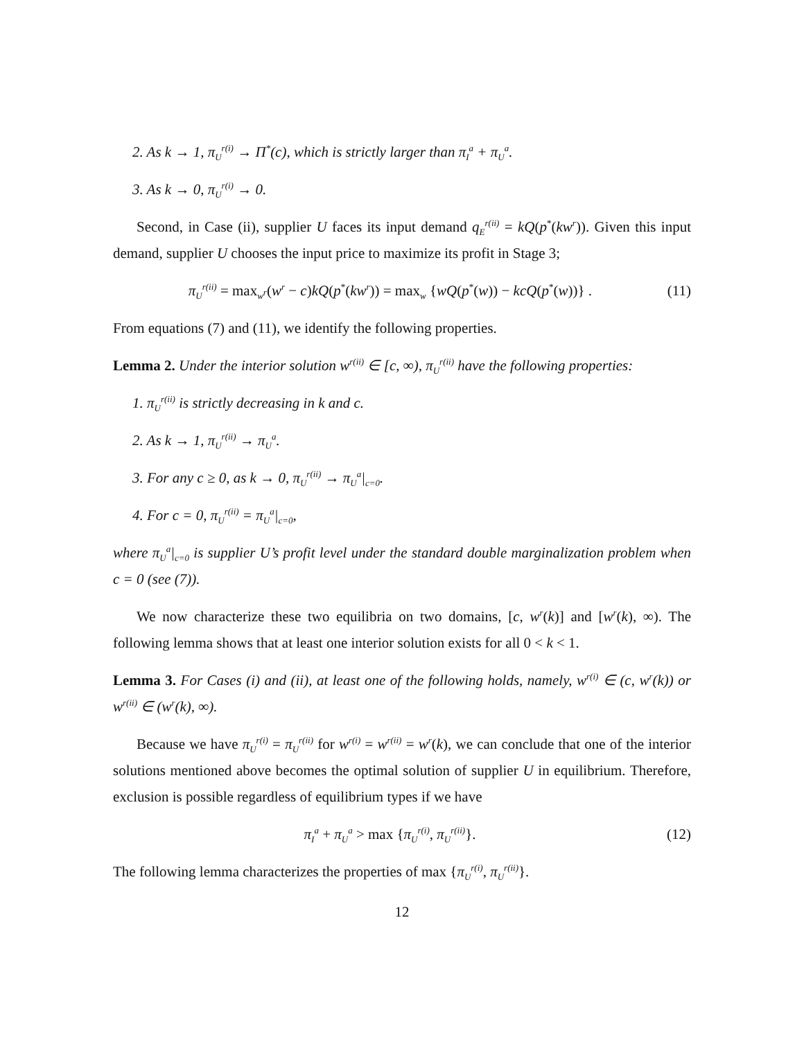2. As k → 1, π<sub>U</sub><sup>r(i)</sup> → Π<sup>*</sup>(c), which is strictly larger than π<sub>I</sub><sup>a</sup> + π<sub>U</sub><sup>a</sup>.
3. As k → 0, π<sub>U</sub><sup>r(i)</sup> → 0.
Second, in Case (ii), supplier U faces its input demand q<sub>E</sub><sup>r(ii)</sup> = kQ(p<sup>*</sup>(kw<sup>r</sup>)). Given this input demand, supplier U chooses the input price to maximize its profit in Stage 3;
π<sub>U</sub><sup>r(ii)</sup> = max<sub>w<sup>r</sup></sub>(w<sup>r</sup> − c)kQ(p<sup>*</sup>(kw<sup>r</sup>)) = max<sub>w</sub> {wQ(p<sup>*</sup>(w)) − kcQ(p<sup>*</sup>(w))} . (11)
From equations (7) and (11), we identify the following properties.
Lemma 2. Under the interior solution w<sup>r(ii)</sup> ∈ [c, ∞), π<sub>U</sub><sup>r(ii)</sup> have the following properties:
1. π<sub>U</sub><sup>r(ii)</sup> is strictly decreasing in k and c.
2. As k → 1, π<sub>U</sub><sup>r(ii)</sup> → π<sub>U</sub><sup>a</sup>.
3. For any c ≥ 0, as k → 0, π<sub>U</sub><sup>r(ii)</sup> → π<sub>U</sub><sup>a</sup>|<sub>c=0</sub>.
4. For c = 0, π<sub>U</sub><sup>r(ii)</sup> = π<sub>U</sub><sup>a</sup>|<sub>c=0</sub>,
where π<sub>U</sub><sup>a</sup>|<sub>c=0</sub> is supplier U’s profit level under the standard double marginalization problem when c = 0 (see (7)).
We now characterize these two equilibria on two domains, [c, w<sup>r</sup>(k)] and [w<sup>r</sup>(k), ∞). The following lemma shows that at least one interior solution exists for all 0 < k < 1.
Lemma 3. For Cases (i) and (ii), at least one of the following holds, namely, w<sup>r(i)</sup> ∈ (c, w<sup>r</sup>(k)) or w<sup>r(ii)</sup> ∈ (w<sup>r</sup>(k), ∞).
Because we have π<sub>U</sub><sup>r(i)</sup> = π<sub>U</sub><sup>r(ii)</sup> for w<sup>r(i)</sup> = w<sup>r(ii)</sup> = w<sup>r</sup>(k), we can conclude that one of the interior solutions mentioned above becomes the optimal solution of supplier U in equilibrium. Therefore, exclusion is possible regardless of equilibrium types if we have
π<sub>I</sub><sup>a</sup> + π<sub>U</sub><sup>a</sup> > max {π<sub>U</sub><sup>r(i)</sup>, π<sub>U</sub><sup>r(ii)</sup>}. (12)
The following lemma characterizes the properties of max {π<sub>U</sub><sup>r(i)</sup>, π<sub>U</sub><sup>r(ii)</sup>}.
12